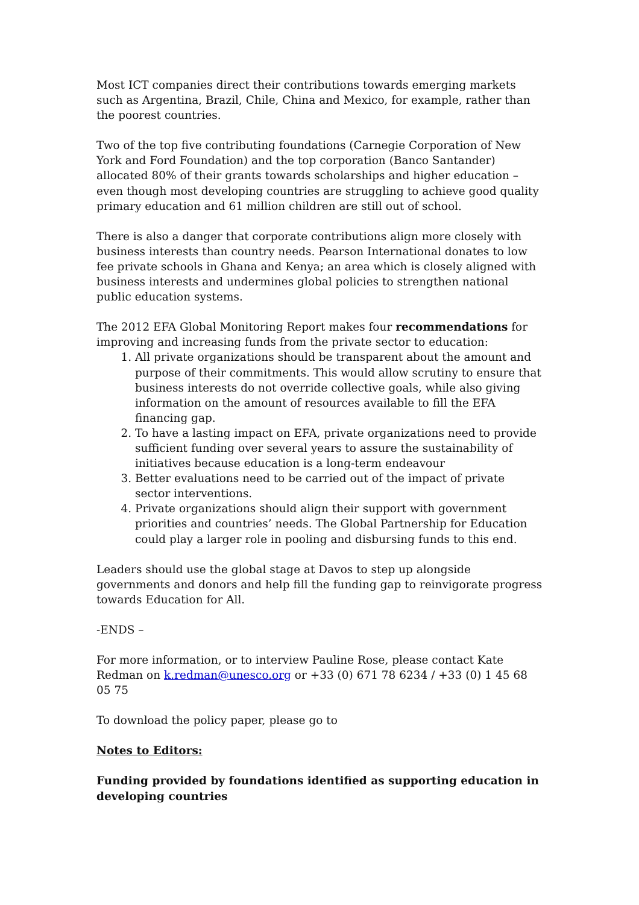Most ICT companies direct their contributions towards emerging markets such as Argentina, Brazil, Chile, China and Mexico, for example, rather than the poorest countries.
Two of the top five contributing foundations (Carnegie Corporation of New York and Ford Foundation) and the top corporation (Banco Santander) allocated 80% of their grants towards scholarships and higher education – even though most developing countries are struggling to achieve good quality primary education and 61 million children are still out of school.
There is also a danger that corporate contributions align more closely with business interests than country needs. Pearson International donates to low fee private schools in Ghana and Kenya; an area which is closely aligned with business interests and undermines global policies to strengthen national public education systems.
The 2012 EFA Global Monitoring Report makes four recommendations for improving and increasing funds from the private sector to education:
1. All private organizations should be transparent about the amount and purpose of their commitments. This would allow scrutiny to ensure that business interests do not override collective goals, while also giving information on the amount of resources available to fill the EFA financing gap.
2. To have a lasting impact on EFA, private organizations need to provide sufficient funding over several years to assure the sustainability of initiatives because education is a long-term endeavour
3. Better evaluations need to be carried out of the impact of private sector interventions.
4. Private organizations should align their support with government priorities and countries’ needs. The Global Partnership for Education could play a larger role in pooling and disbursing funds to this end.
Leaders should use the global stage at Davos to step up alongside governments and donors and help fill the funding gap to reinvigorate progress towards Education for All.
-ENDS –
For more information, or to interview Pauline Rose, please contact Kate Redman on k.redman@unesco.org or +33 (0) 671 78 6234 / +33 (0) 1 45 68 05 75
To download the policy paper, please go to
Notes to Editors:
Funding provided by foundations identified as supporting education in developing countries